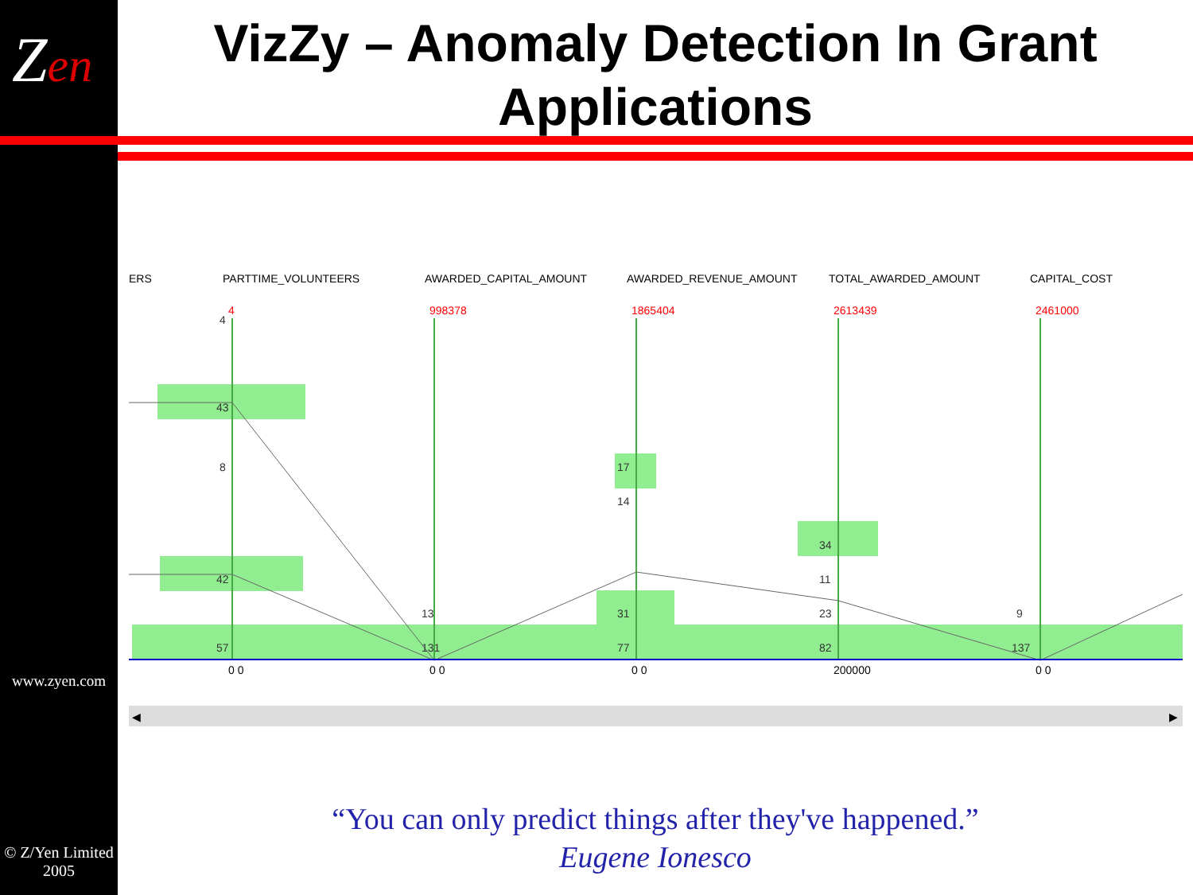Zen
www.zyen.com
© Z/Yen Limited
2005
VizZy – Anomaly Detection In Grant Applications
ERS
PARTTIME_VOLUNTEERS
AWARDED_CAPITAL_AMOUNT
AWARDED_REVENUE_AMOUNT
TOTAL_AWARDED_AMOUNT
CAPITAL_COST
4
998378
1865404
2613439
2461000
4
43
8
42
57
131
13
17
14
31
77
34
11
23
82
9
137
0 0
0 0
0 0
200000
0 0
◀
▶
“You can only predict things after they've happened.”
Eugene Ionesco